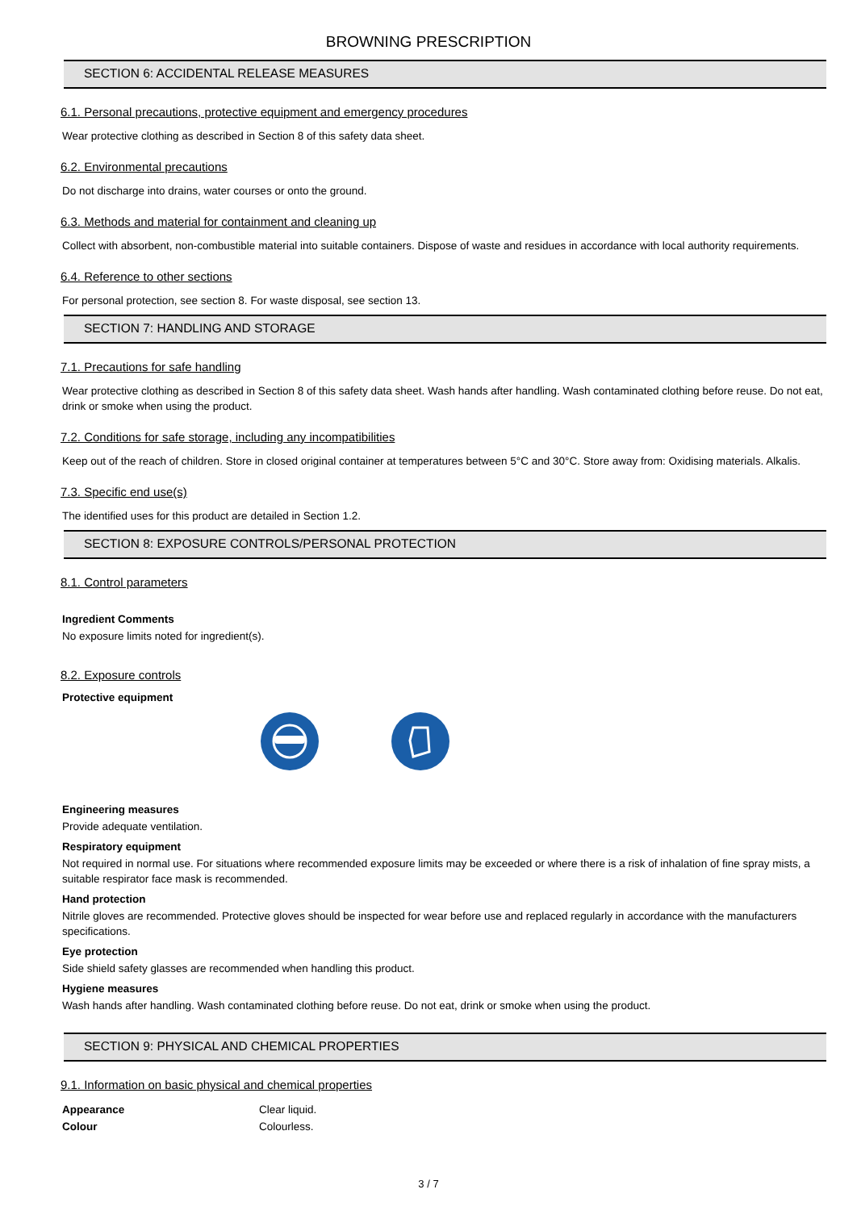BROWNING PRESCRIPTION
SECTION 6: ACCIDENTAL RELEASE MEASURES
6.1. Personal precautions, protective equipment and emergency procedures
Wear protective clothing as described in Section 8 of this safety data sheet.
6.2. Environmental precautions
Do not discharge into drains, water courses or onto the ground.
6.3. Methods and material for containment and cleaning up
Collect with absorbent, non-combustible material into suitable containers. Dispose of waste and residues in accordance with local authority requirements.
6.4. Reference to other sections
For personal protection, see section 8. For waste disposal, see section 13.
SECTION 7: HANDLING AND STORAGE
7.1. Precautions for safe handling
Wear protective clothing as described in Section 8 of this safety data sheet. Wash hands after handling. Wash contaminated clothing before reuse. Do not eat, drink or smoke when using the product.
7.2. Conditions for safe storage, including any incompatibilities
Keep out of the reach of children. Store in closed original container at temperatures between 5°C and 30°C. Store away from: Oxidising materials. Alkalis.
7.3. Specific end use(s)
The identified uses for this product are detailed in Section 1.2.
SECTION 8: EXPOSURE CONTROLS/PERSONAL PROTECTION
8.1. Control parameters
Ingredient Comments
No exposure limits noted for ingredient(s).
8.2. Exposure controls
Protective equipment
Engineering measures
Provide adequate ventilation.
Respiratory equipment
Not required in normal use. For situations where recommended exposure limits may be exceeded or where there is a risk of inhalation of fine spray mists, a suitable respirator face mask is recommended.
Hand protection
Nitrile gloves are recommended. Protective gloves should be inspected for wear before use and replaced regularly in accordance with the manufacturers specifications.
Eye protection
Side shield safety glasses are recommended when handling this product.
Hygiene measures
Wash hands after handling. Wash contaminated clothing before reuse. Do not eat, drink or smoke when using the product.
SECTION 9: PHYSICAL AND CHEMICAL PROPERTIES
9.1. Information on basic physical and chemical properties
| Appearance | Clear liquid. |
| Colour | Colourless. |
3 / 7